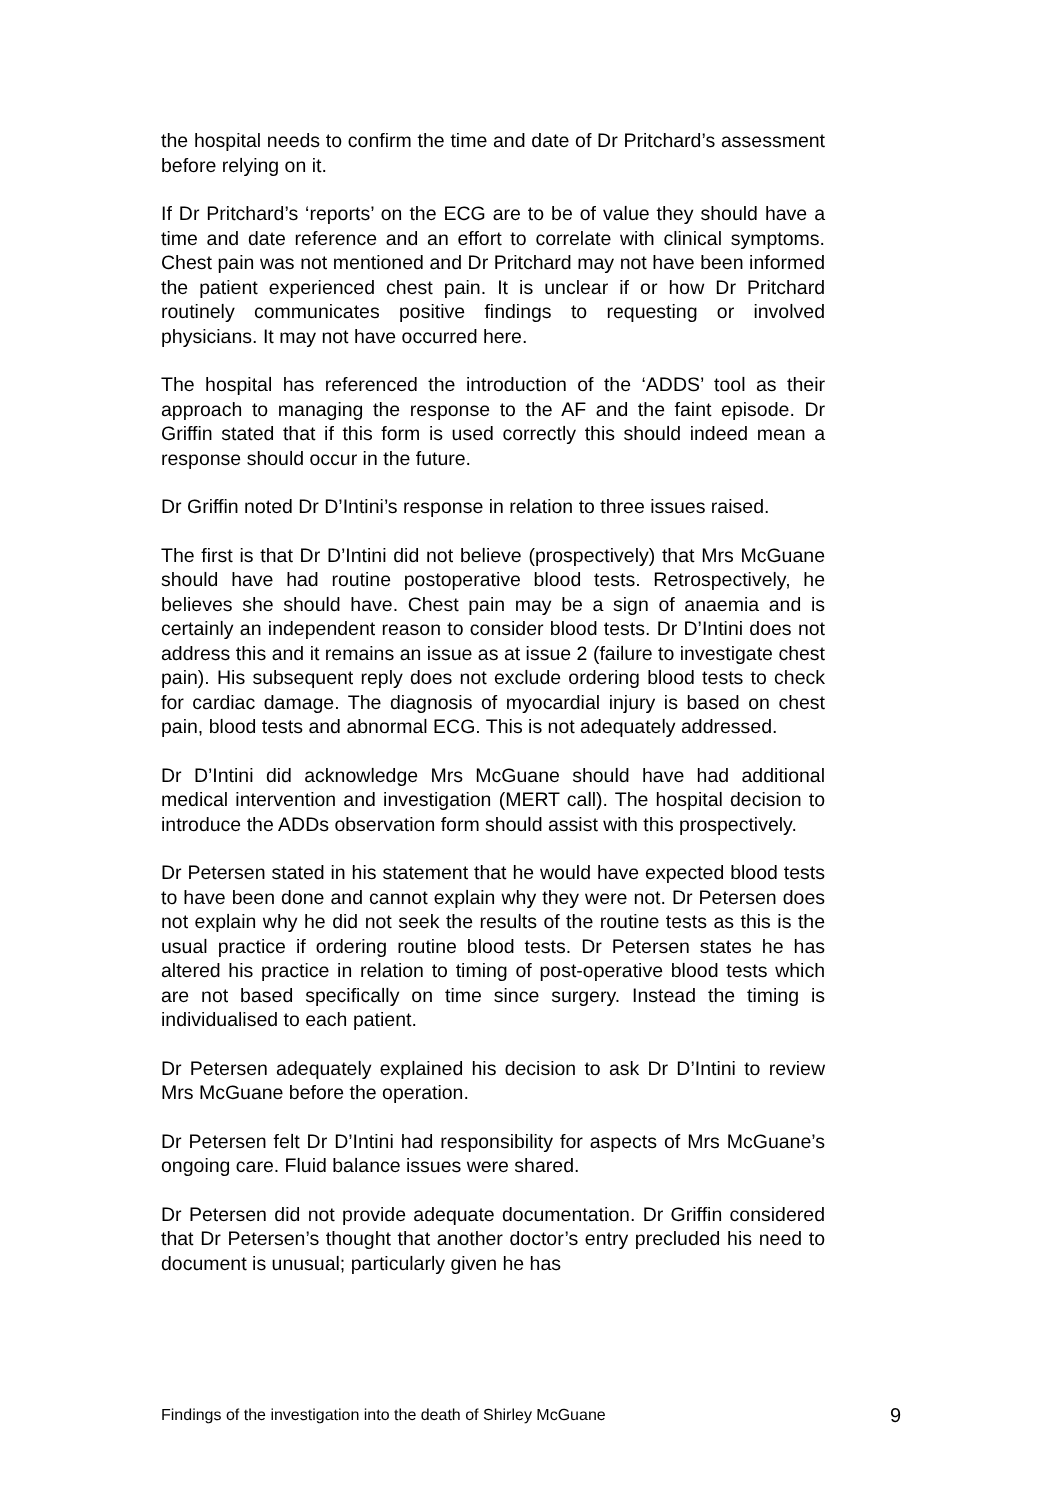the hospital needs to confirm the time and date of Dr Pritchard’s assessment before relying on it.
If Dr Pritchard’s ‘reports’ on the ECG are to be of value they should have a time and date reference and an effort to correlate with clinical symptoms. Chest pain was not mentioned and Dr Pritchard may not have been informed the patient experienced chest pain. It is unclear if or how Dr Pritchard routinely communicates positive findings to requesting or involved physicians. It may not have occurred here.
The hospital has referenced the introduction of the ‘ADDS’ tool as their approach to managing the response to the AF and the faint episode. Dr Griffin stated that if this form is used correctly this should indeed mean a response should occur in the future.
Dr Griffin noted Dr D’Intini’s response in relation to three issues raised.
The first is that Dr D’Intini did not believe (prospectively) that Mrs McGuane should have had routine postoperative blood tests. Retrospectively, he believes she should have. Chest pain may be a sign of anaemia and is certainly an independent reason to consider blood tests. Dr D’Intini does not address this and it remains an issue as at issue 2 (failure to investigate chest pain). His subsequent reply does not exclude ordering blood tests to check for cardiac damage. The diagnosis of myocardial injury is based on chest pain, blood tests and abnormal ECG. This is not adequately addressed.
Dr D’Intini did acknowledge Mrs McGuane should have had additional medical intervention and investigation (MERT call). The hospital decision to introduce the ADDs observation form should assist with this prospectively.
Dr Petersen stated in his statement that he would have expected blood tests to have been done and cannot explain why they were not. Dr Petersen does not explain why he did not seek the results of the routine tests as this is the usual practice if ordering routine blood tests. Dr Petersen states he has altered his practice in relation to timing of post-operative blood tests which are not based specifically on time since surgery. Instead the timing is individualised to each patient.
Dr Petersen adequately explained his decision to ask Dr D’Intini to review Mrs McGuane before the operation.
Dr Petersen felt Dr D’Intini had responsibility for aspects of Mrs McGuane’s ongoing care. Fluid balance issues were shared.
Dr Petersen did not provide adequate documentation. Dr Griffin considered that Dr Petersen’s thought that another doctor’s entry precluded his need to document is unusual; particularly given he has
Findings of the investigation into the death of Shirley McGuane 9